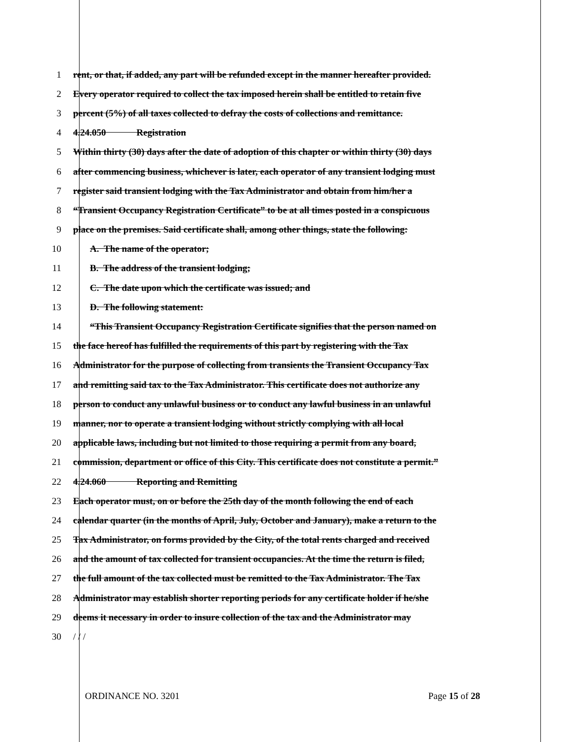1 rent, or that, if added, any part will be refunded except in the manner hereafter provided.
2 Every operator required to collect the tax imposed herein shall be entitled to retain five
3 percent (5%) of all taxes collected to defray the costs of collections and remittance.
4 4.24.050 Registration
5 Within thirty (30) days after the date of adoption of this chapter or within thirty (30) days
6 after commencing business, whichever is later, each operator of any transient lodging must
7 register said transient lodging with the Tax Administrator and obtain from him/her a
8 “Transient Occupancy Registration Certificate” to be at all times posted in a conspicuous
9 place on the premises. Said certificate shall, among other things, state the following:
10 A. The name of the operator;
11 B. The address of the transient lodging;
12 C. The date upon which the certificate was issued; and
13 D. The following statement:
14 “This Transient Occupancy Registration Certificate signifies that the person named on
15 the face hereof has fulfilled the requirements of this part by registering with the Tax
16 Administrator for the purpose of collecting from transients the Transient Occupancy Tax
17 and remitting said tax to the Tax Administrator. This certificate does not authorize any
18 person to conduct any unlawful business or to conduct any lawful business in an unlawful
19 manner, nor to operate a transient lodging without strictly complying with all local
20 applicable laws, including but not limited to those requiring a permit from any board,
21 commission, department or office of this City. This certificate does not constitute a permit.”
22 4.24.060 Reporting and Remitting
23 Each operator must, on or before the 25th day of the month following the end of each
24 calendar quarter (in the months of April, July, October and January), make a return to the
25 Tax Administrator, on forms provided by the City, of the total rents charged and received
26 and the amount of tax collected for transient occupancies. At the time the return is filed,
27 the full amount of the tax collected must be remitted to the Tax Administrator. The Tax
28 Administrator may establish shorter reporting periods for any certificate holder if he/she
29 deems it necessary in order to insure collection of the tax and the Administrator may
30 / / /
ORDINANCE NO. 3201 Page 15 of 28